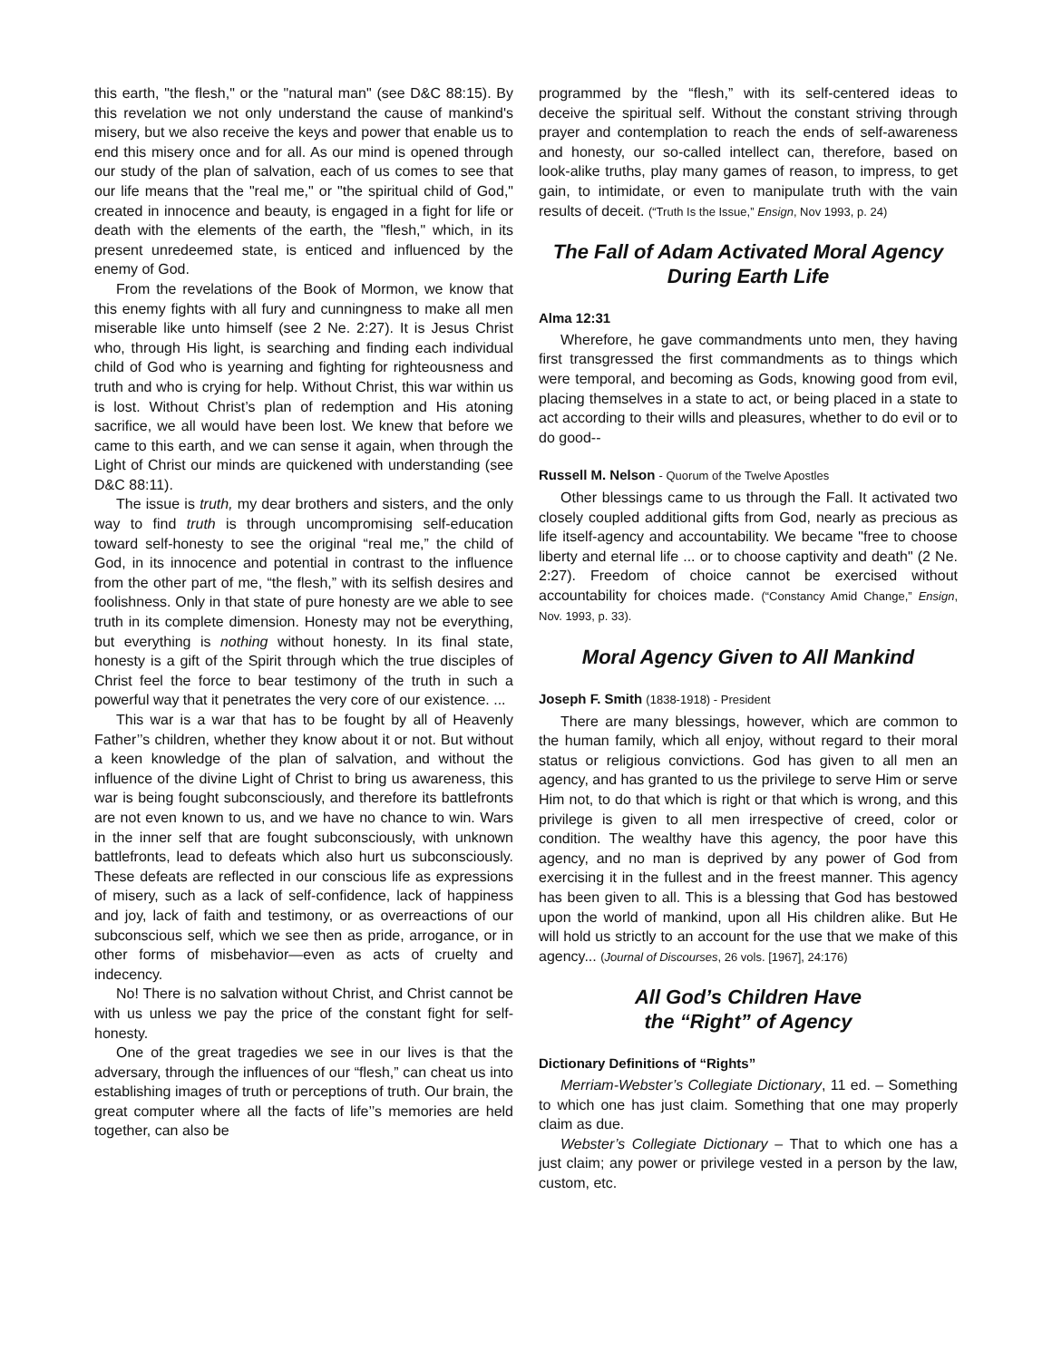this earth, "the flesh," or the "natural man" (see D&C 88:15). By this revelation we not only understand the cause of mankind's misery, but we also receive the keys and power that enable us to end this misery once and for all. As our mind is opened through our study of the plan of salvation, each of us comes to see that our life means that the "real me," or "the spiritual child of God," created in innocence and beauty, is engaged in a fight for life or death with the elements of the earth, the "flesh," which, in its present unredeemed state, is enticed and influenced by the enemy of God.
From the revelations of the Book of Mormon, we know that this enemy fights with all fury and cunningness to make all men miserable like unto himself (see 2 Ne. 2:27). It is Jesus Christ who, through His light, is searching and finding each individual child of God who is yearning and fighting for righteousness and truth and who is crying for help. Without Christ, this war within us is lost. Without Christ’s plan of redemption and His atoning sacrifice, we all would have been lost. We knew that before we came to this earth, and we can sense it again, when through the Light of Christ our minds are quickened with understanding (see D&C 88:11).
The issue is truth, my dear brothers and sisters, and the only way to find truth is through uncompromising self-education toward self-honesty to see the original “real me,” the child of God, in its innocence and potential in contrast to the influence from the other part of me, “the flesh,” with its selfish desires and foolishness. Only in that state of pure honesty are we able to see truth in its complete dimension. Honesty may not be everything, but everything is nothing without honesty. In its final state, honesty is a gift of the Spirit through which the true disciples of Christ feel the force to bear testimony of the truth in such a powerful way that it penetrates the very core of our existence. ...
This war is a war that has to be fought by all of Heavenly Father’’s children, whether they know about it or not. But without a keen knowledge of the plan of salvation, and without the influence of the divine Light of Christ to bring us awareness, this war is being fought subconsciously, and therefore its battlefronts are not even known to us, and we have no chance to win. Wars in the inner self that are fought subconsciously, with unknown battlefronts, lead to defeats which also hurt us subconsciously. These defeats are reflected in our conscious life as expressions of misery, such as a lack of self-confidence, lack of happiness and joy, lack of faith and testimony, or as overreactions of our subconscious self, which we see then as pride, arrogance, or in other forms of misbehavior—even as acts of cruelty and indecency.
No! There is no salvation without Christ, and Christ cannot be with us unless we pay the price of the constant fight for self-honesty.
One of the great tragedies we see in our lives is that the adversary, through the influences of our “flesh,” can cheat us into establishing images of truth or perceptions of truth. Our brain, the great computer where all the facts of life’’s memories are held together, can also be
programmed by the “flesh,” with its self-centered ideas to deceive the spiritual self. Without the constant striving through prayer and contemplation to reach the ends of self-awareness and honesty, our so-called intellect can, therefore, based on look-alike truths, play many games of reason, to impress, to get gain, to intimidate, or even to manipulate truth with the vain results of deceit. (“Truth Is the Issue,” Ensign, Nov 1993, p. 24)
The Fall of Adam Activated Moral Agency
During Earth Life
Alma 12:31
Wherefore, he gave commandments unto men, they having first transgressed the first commandments as to things which were temporal, and becoming as Gods, knowing good from evil, placing themselves in a state to act, or being placed in a state to act according to their wills and pleasures, whether to do evil or to do good--
Russell M. Nelson - Quorum of the Twelve Apostles
Other blessings came to us through the Fall. It activated two closely coupled additional gifts from God, nearly as precious as life itself-agency and accountability. We became "free to choose liberty and eternal life ... or to choose captivity and death" (2 Ne. 2:27). Freedom of choice cannot be exercised without accountability for choices made. (“Constancy Amid Change,” Ensign, Nov. 1993, p. 33).
Moral Agency Given to All Mankind
Joseph F. Smith (1838-1918) - President
There are many blessings, however, which are common to the human family, which all enjoy, without regard to their moral status or religious convictions. God has given to all men an agency, and has granted to us the privilege to serve Him or serve Him not, to do that which is right or that which is wrong, and this privilege is given to all men irrespective of creed, color or condition. The wealthy have this agency, the poor have this agency, and no man is deprived by any power of God from exercising it in the fullest and in the freest manner. This agency has been given to all. This is a blessing that God has bestowed upon the world of mankind, upon all His children alike. But He will hold us strictly to an account for the use that we make of this agency... (Journal of Discourses, 26 vols. [1967], 24:176)
All God’s Children Have
the “Right” of Agency
Dictionary Definitions of “Rights”
Merriam-Webster’s Collegiate Dictionary, 11 ed. – Something to which one has just claim. Something that one may properly claim as due.
Webster’s Collegiate Dictionary – That to which one has a just claim; any power or privilege vested in a person by the law, custom, etc.